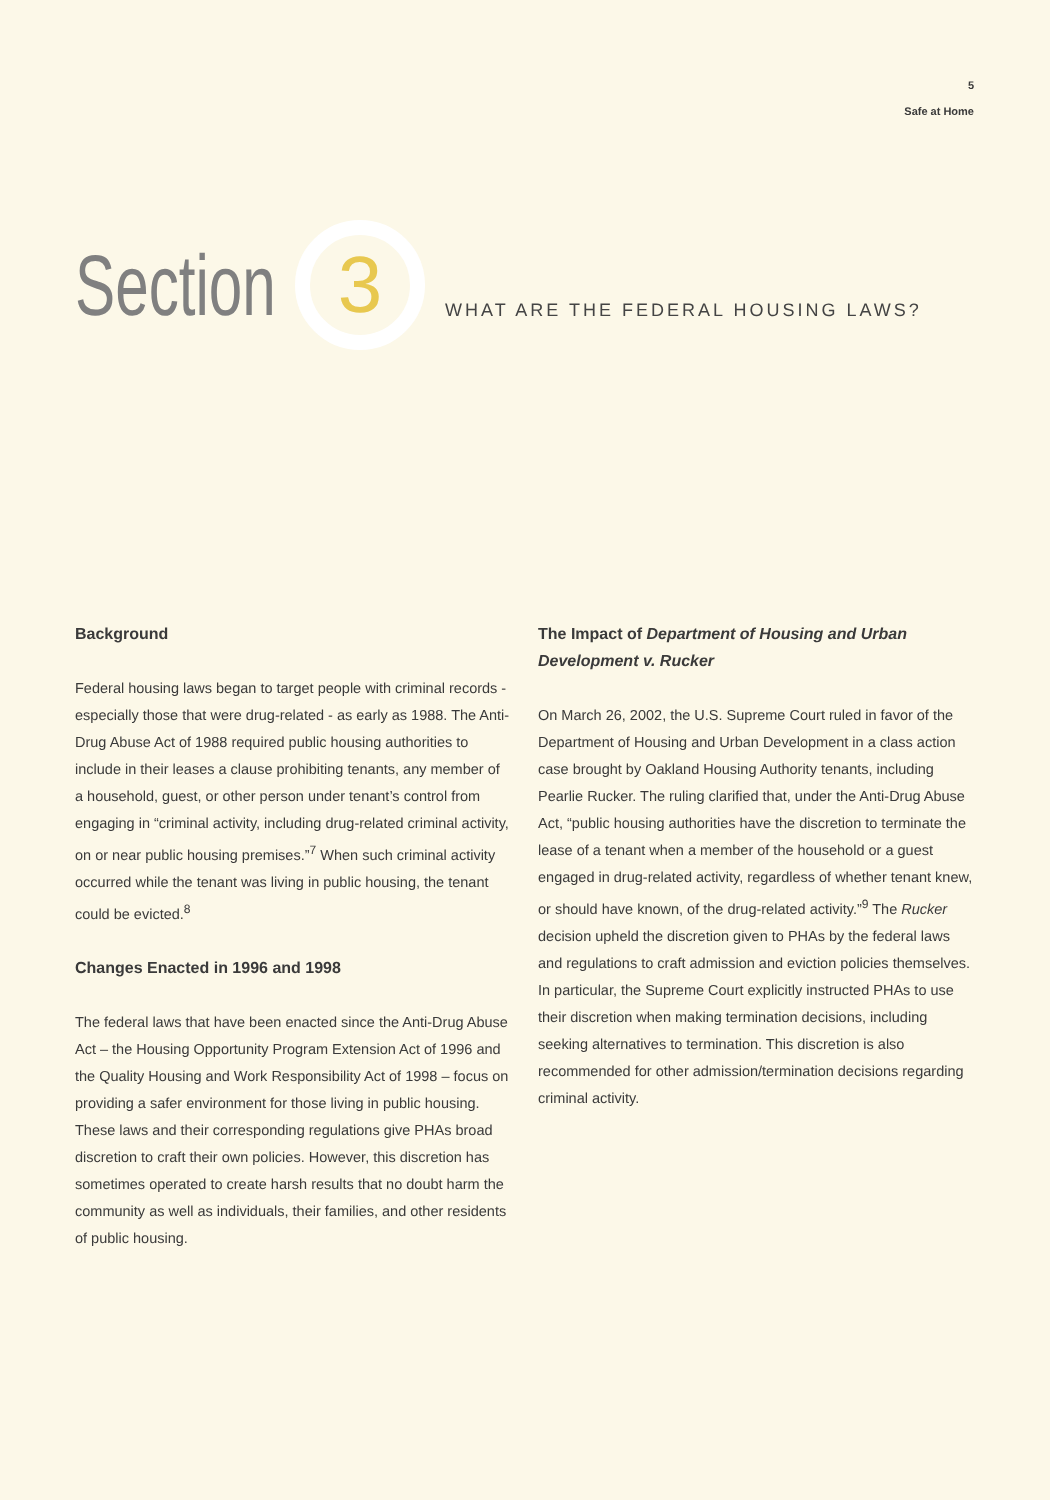5
Safe at Home
Section
3
WHAT ARE THE FEDERAL HOUSING LAWS?
Background
Federal housing laws began to target people with criminal records - especially those that were drug-related - as early as 1988. The Anti-Drug Abuse Act of 1988 required public housing authorities to include in their leases a clause prohibiting tenants, any member of a household, guest, or other person under tenant’s control from engaging in “criminal activity, including drug-related criminal activity, on or near public housing premises.”<sup>7</sup> When such criminal activity occurred while the tenant was living in public housing, the tenant could be evicted.<sup>8</sup>
Changes Enacted in 1996 and 1998
The federal laws that have been enacted since the Anti-Drug Abuse Act – the Housing Opportunity Program Extension Act of 1996 and the Quality Housing and Work Responsibility Act of 1998 – focus on providing a safer environment for those living in public housing. These laws and their corresponding regulations give PHAs broad discretion to craft their own policies. However, this discretion has sometimes operated to create harsh results that no doubt harm the community as well as individuals, their families, and other residents of public housing.
The Impact of Department of Housing and Urban Development v. Rucker
On March 26, 2002, the U.S. Supreme Court ruled in favor of the Department of Housing and Urban Development in a class action case brought by Oakland Housing Authority tenants, including Pearlie Rucker. The ruling clarified that, under the Anti-Drug Abuse Act, “public housing authorities have the discretion to terminate the lease of a tenant when a member of the household or a guest engaged in drug-related activity, regardless of whether tenant knew, or should have known, of the drug-related activity.”<sup>9</sup> The Rucker decision upheld the discretion given to PHAs by the federal laws and regulations to craft admission and eviction policies themselves. In particular, the Supreme Court explicitly instructed PHAs to use their discretion when making termination decisions, including seeking alternatives to termination. This discretion is also recommended for other admission/termination decisions regarding criminal activity.